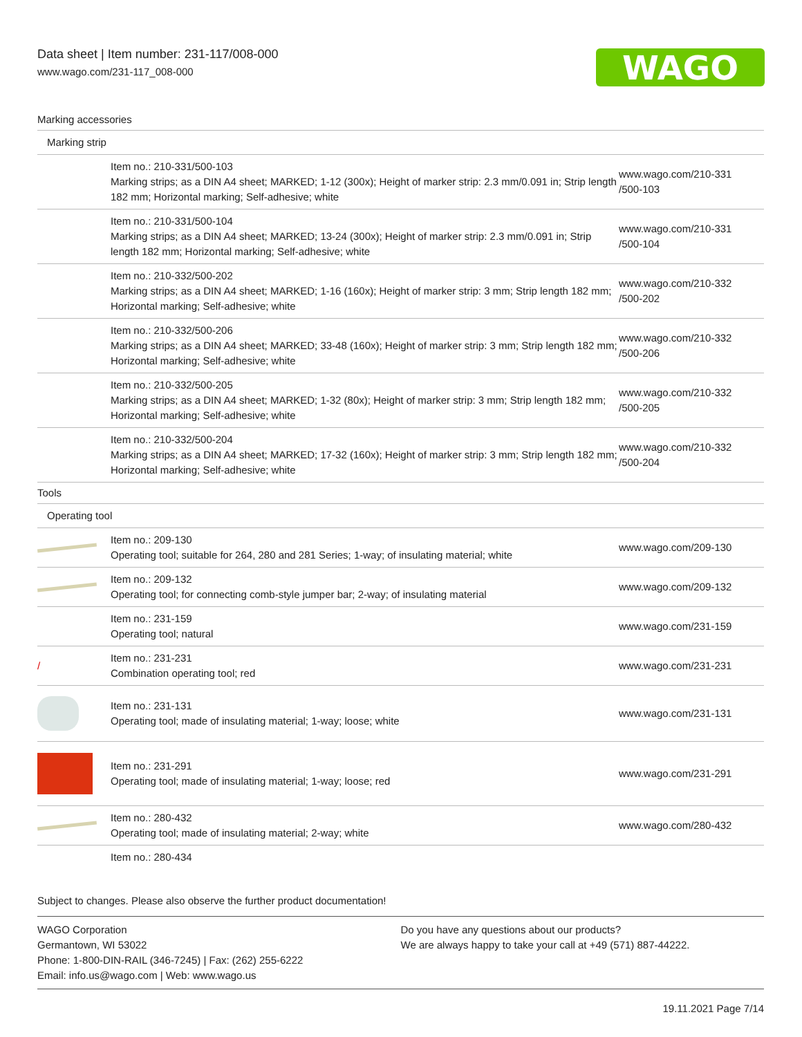Data sheet | Item number: 231-117/008-000
www.wago.com/231-117_008-000
WAGO
| Marking accessories | | |
| Marking strip | | |
| | Item no.: 210-331/500-103 Marking strips; as a DIN A4 sheet; MARKED; 1-12 (300x); Height of marker strip: 2.3 mm/0.091 in; Strip length 182 mm; Horizontal marking; Self-adhesive; white | www.wago.com/210-331 /500-103 |
| | Item no.: 210-331/500-104 Marking strips; as a DIN A4 sheet; MARKED; 13-24 (300x); Height of marker strip: 2.3 mm/0.091 in; Strip length 182 mm; Horizontal marking; Self-adhesive; white | www.wago.com/210-331 /500-104 |
| | Item no.: 210-332/500-202 Marking strips; as a DIN A4 sheet; MARKED; 1-16 (160x); Height of marker strip: 3 mm; Strip length 182 mm; Horizontal marking; Self-adhesive; white | www.wago.com/210-332 /500-202 |
| | Item no.: 210-332/500-206 Marking strips; as a DIN A4 sheet; MARKED; 33-48 (160x); Height of marker strip: 3 mm; Strip length 182 mm; Horizontal marking; Self-adhesive; white | www.wago.com/210-332 /500-206 |
| | Item no.: 210-332/500-205 Marking strips; as a DIN A4 sheet; MARKED; 1-32 (80x); Height of marker strip: 3 mm; Strip length 182 mm; Horizontal marking; Self-adhesive; white | www.wago.com/210-332 /500-205 |
| | Item no.: 210-332/500-204 Marking strips; as a DIN A4 sheet; MARKED; 17-32 (160x); Height of marker strip: 3 mm; Strip length 182 mm; Horizontal marking; Self-adhesive; white | www.wago.com/210-332 /500-204 |
| Tools | | |
| Operating tool | | |
| | Item no.: 209-130 Operating tool; suitable for 264, 280 and 281 Series; 1-way; of insulating material; white | www.wago.com/209-130 |
| | Item no.: 209-132 Operating tool; for connecting comb-style jumper bar; 2-way; of insulating material | www.wago.com/209-132 |
| | Item no.: 231-159 Operating tool; natural | www.wago.com/231-159 |
| / | Item no.: 231-231 Combination operating tool; red | www.wago.com/231-231 |
| | Item no.: 231-131 Operating tool; made of insulating material; 1-way; loose; white | www.wago.com/231-131 |
| | Item no.: 231-291 Operating tool; made of insulating material; 1-way; loose; red | www.wago.com/231-291 |
| | Item no.: 280-432 Operating tool; made of insulating material; 2-way; white | www.wago.com/280-432 |
| | Item no.: 280-434 | |
Subject to changes. Please also observe the further product documentation!
WAGO Corporation
Germantown, WI 53022
Phone: 1-800-DIN-RAIL (346-7245) | Fax: (262) 255-6222
Email: info.us@wago.com | Web: www.wago.us
Do you have any questions about our products?
We are always happy to take your call at +49 (571) 887-44222.
19.11.2021 Page 7/14